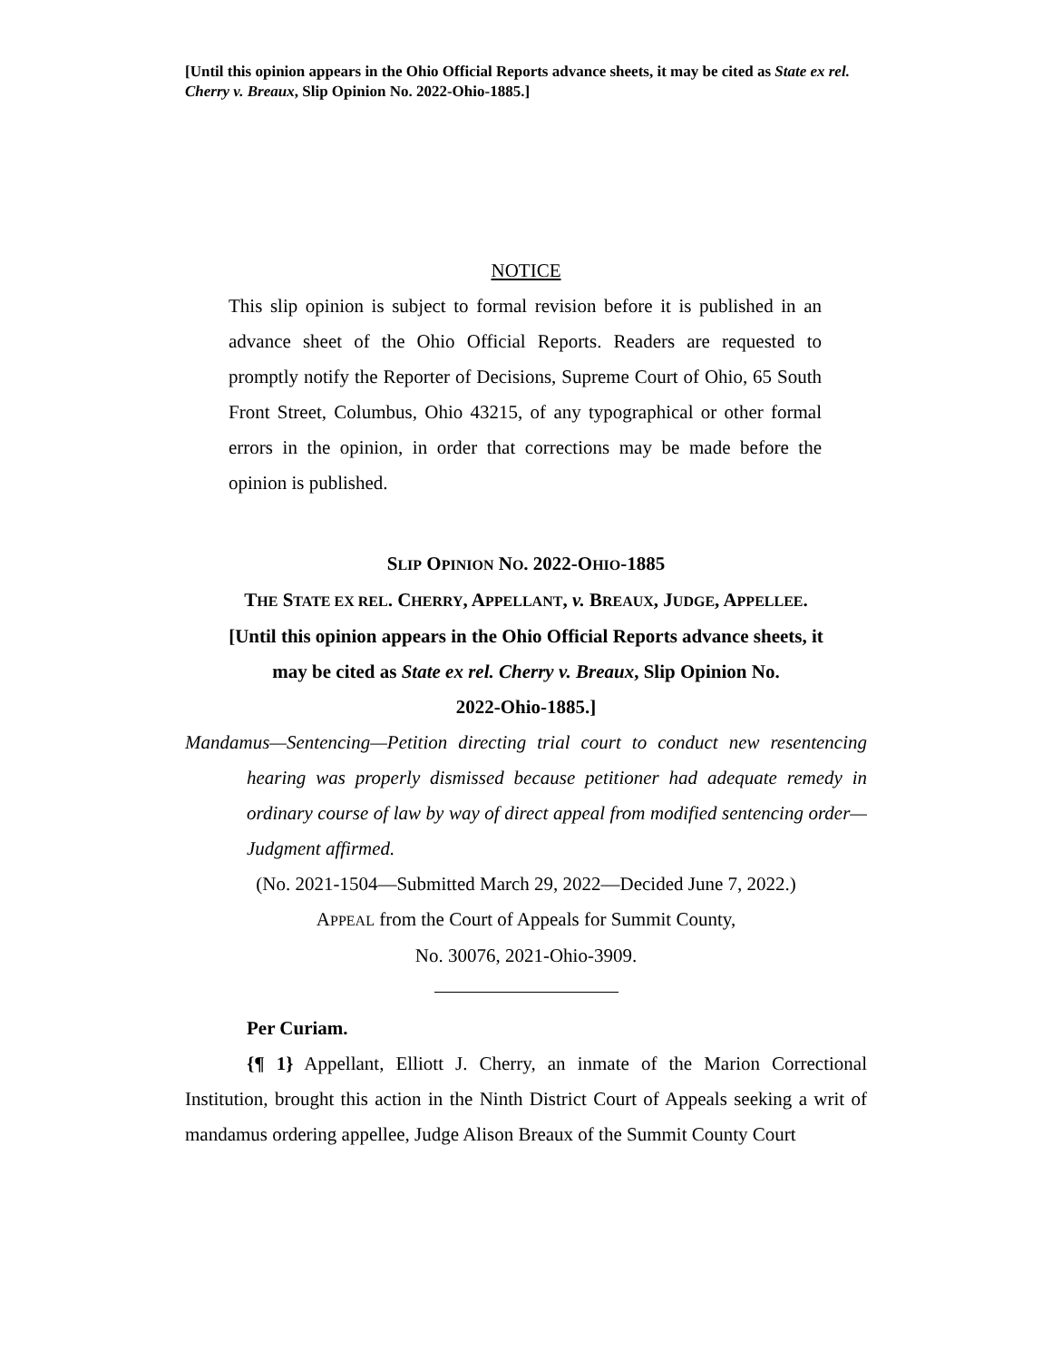[Until this opinion appears in the Ohio Official Reports advance sheets, it may be cited as State ex rel. Cherry v. Breaux, Slip Opinion No. 2022-Ohio-1885.]
NOTICE
This slip opinion is subject to formal revision before it is published in an advance sheet of the Ohio Official Reports. Readers are requested to promptly notify the Reporter of Decisions, Supreme Court of Ohio, 65 South Front Street, Columbus, Ohio 43215, of any typographical or other formal errors in the opinion, in order that corrections may be made before the opinion is published.
SLIP OPINION NO. 2022-OHIO-1885
THE STATE EX REL. CHERRY, APPELLANT, v. BREAUX, JUDGE, APPELLEE.
[Until this opinion appears in the Ohio Official Reports advance sheets, it
may be cited as State ex rel. Cherry v. Breaux, Slip Opinion No.
2022-Ohio-1885.]
Mandamus—Sentencing—Petition directing trial court to conduct new resentencing hearing was properly dismissed because petitioner had adequate remedy in ordinary course of law by way of direct appeal from modified sentencing order—Judgment affirmed.
(No. 2021-1504—Submitted March 29, 2022—Decided June 7, 2022.)
APPEAL from the Court of Appeals for Summit County,
No. 30076, 2021-Ohio-3909.
Per Curiam.
{¶ 1} Appellant, Elliott J. Cherry, an inmate of the Marion Correctional Institution, brought this action in the Ninth District Court of Appeals seeking a writ of mandamus ordering appellee, Judge Alison Breaux of the Summit County Court